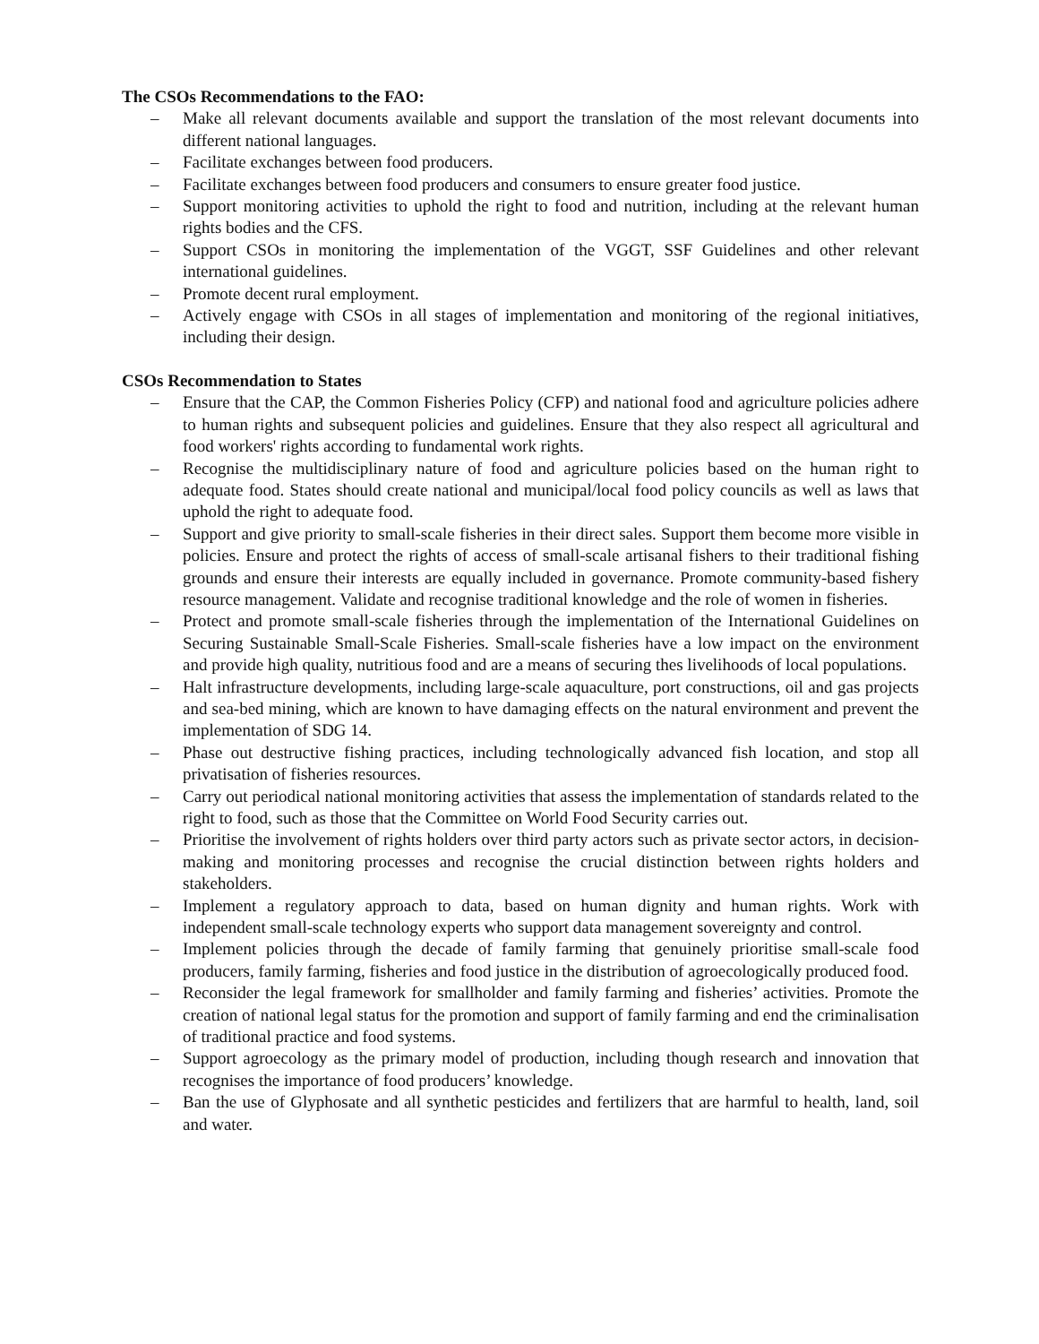The CSOs Recommendations to the FAO:
– Make all relevant documents available and support the translation of the most relevant documents into different national languages.
– Facilitate exchanges between food producers.
– Facilitate exchanges between food producers and consumers to ensure greater food justice.
– Support monitoring activities to uphold the right to food and nutrition, including at the relevant human rights bodies and the CFS.
– Support CSOs in monitoring the implementation of the VGGT, SSF Guidelines and other relevant international guidelines.
– Promote decent rural employment.
– Actively engage with CSOs in all stages of implementation and monitoring of the regional initiatives, including their design.
CSOs Recommendation to States
– Ensure that the CAP, the Common Fisheries Policy (CFP) and national food and agriculture policies adhere to human rights and subsequent policies and guidelines. Ensure that they also respect all agricultural and food workers' rights according to fundamental work rights.
– Recognise the multidisciplinary nature of food and agriculture policies based on the human right to adequate food. States should create national and municipal/local food policy councils as well as laws that uphold the right to adequate food.
– Support and give priority to small-scale fisheries in their direct sales. Support them become more visible in policies. Ensure and protect the rights of access of small-scale artisanal fishers to their traditional fishing grounds and ensure their interests are equally included in governance. Promote community-based fishery resource management. Validate and recognise traditional knowledge and the role of women in fisheries.
– Protect and promote small-scale fisheries through the implementation of the International Guidelines on Securing Sustainable Small-Scale Fisheries. Small-scale fisheries have a low impact on the environment and provide high quality, nutritious food and are a means of securing thes livelihoods of local populations.
– Halt infrastructure developments, including large-scale aquaculture, port constructions, oil and gas projects and sea-bed mining, which are known to have damaging effects on the natural environment and prevent the implementation of SDG 14.
– Phase out destructive fishing practices, including technologically advanced fish location, and stop all privatisation of fisheries resources.
– Carry out periodical national monitoring activities that assess the implementation of standards related to the right to food, such as those that the Committee on World Food Security carries out.
– Prioritise the involvement of rights holders over third party actors such as private sector actors, in decision-making and monitoring processes and recognise the crucial distinction between rights holders and stakeholders.
– Implement a regulatory approach to data, based on human dignity and human rights. Work with independent small-scale technology experts who support data management sovereignty and control.
– Implement policies through the decade of family farming that genuinely prioritise small-scale food producers, family farming, fisheries and food justice in the distribution of agroecologically produced food.
– Reconsider the legal framework for smallholder and family farming and fisheries’ activities. Promote the creation of national legal status for the promotion and support of family farming and end the criminalisation of traditional practice and food systems.
– Support agroecology as the primary model of production, including though research and innovation that recognises the importance of food producers’ knowledge.
– Ban the use of Glyphosate and all synthetic pesticides and fertilizers that are harmful to health, land, soil and water.